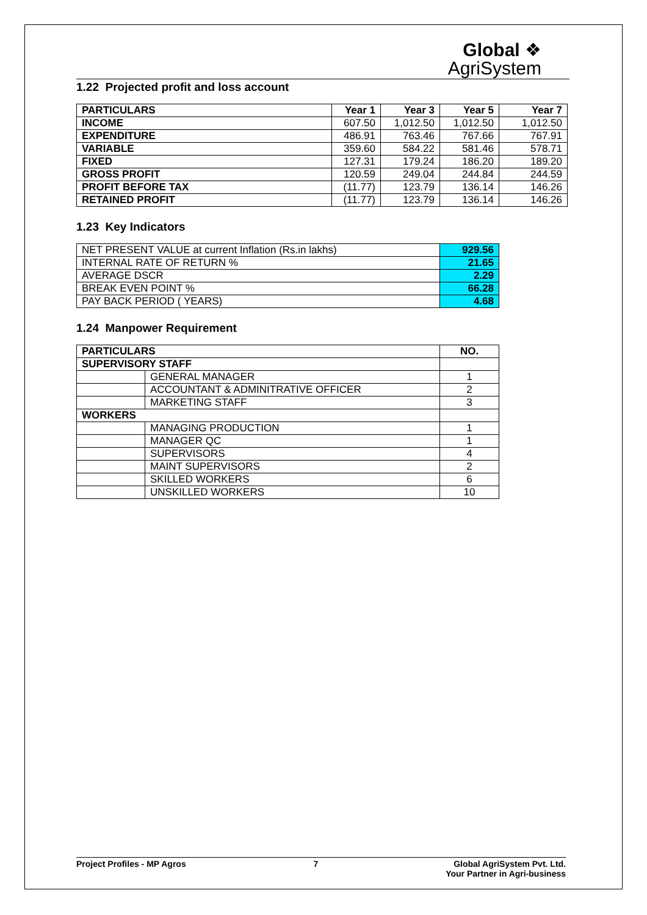Global ❖
AgriSystem
1.22 Projected profit and loss account
| PARTICULARS | Year 1 | Year 3 | Year 5 | Year 7 |
| --- | --- | --- | --- | --- |
| INCOME | 607.50 | 1,012.50 | 1,012.50 | 1,012.50 |
| EXPENDITURE | 486.91 | 763.46 | 767.66 | 767.91 |
| VARIABLE | 359.60 | 584.22 | 581.46 | 578.71 |
| FIXED | 127.31 | 179.24 | 186.20 | 189.20 |
| GROSS PROFIT | 120.59 | 249.04 | 244.84 | 244.59 |
| PROFIT BEFORE TAX | (11.77) | 123.79 | 136.14 | 146.26 |
| RETAINED PROFIT | (11.77) | 123.79 | 136.14 | 146.26 |
1.23 Key Indicators
| NET PRESENT VALUE at current Inflation (Rs.in lakhs) | 929.56 |
| INTERNAL RATE OF RETURN % | 21.65 |
| AVERAGE DSCR | 2.29 |
| BREAK EVEN POINT % | 66.28 |
| PAY BACK PERIOD ( YEARS) | 4.68 |
1.24 Manpower Requirement
| PARTICULARS | | NO. |
| --- | --- | --- |
| SUPERVISORY STAFF | | |
| | GENERAL MANAGER | 1 |
| | ACCOUNTANT & ADMINITRATIVE OFFICER | 2 |
| | MARKETING STAFF | 3 |
| WORKERS | | |
| | MANAGING PRODUCTION | 1 |
| | MANAGER QC | 1 |
| | SUPERVISORS | 4 |
| | MAINT SUPERVISORS | 2 |
| | SKILLED WORKERS | 6 |
| | UNSKILLED WORKERS | 10 |
Project Profiles - MP Agros 7 Global AgriSystem Pvt. Ltd.
Your Partner in Agri-business